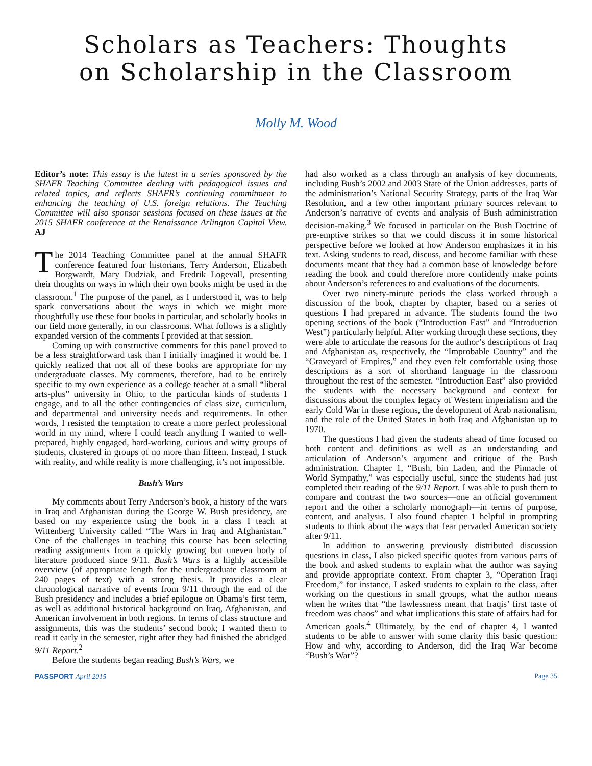Scholars as Teachers: Thoughts
on Scholarship in the Classroom
Molly M. Wood
Editor’s note: This essay is the latest in a series sponsored by the SHAFR Teaching Committee dealing with pedagogical issues and related topics, and reflects SHAFR’s continuing commitment to enhancing the teaching of U.S. foreign relations. The Teaching Committee will also sponsor sessions focused on these issues at the 2015 SHAFR conference at the Renaissance Arlington Capital View. AJ
The 2014 Teaching Committee panel at the annual SHAFR conference featured four historians, Terry Anderson, Elizabeth Borgwardt, Mary Dudziak, and Fredrik Logevall, presenting their thoughts on ways in which their own books might be used in the classroom.<sup>1</sup> The purpose of the panel, as I understood it, was to help spark conversations about the ways in which we might more thoughtfully use these four books in particular, and scholarly books in our field more generally, in our classrooms. What follows is a slightly expanded version of the comments I provided at that session.
Coming up with constructive comments for this panel proved to be a less straightforward task than I initially imagined it would be. I quickly realized that not all of these books are appropriate for my undergraduate classes. My comments, therefore, had to be entirely specific to my own experience as a college teacher at a small “liberal arts-plus” university in Ohio, to the particular kinds of students I engage, and to all the other contingencies of class size, curriculum, and departmental and university needs and requirements. In other words, I resisted the temptation to create a more perfect professional world in my mind, where I could teach anything I wanted to well-prepared, highly engaged, hard-working, curious and witty groups of students, clustered in groups of no more than fifteen. Instead, I stuck with reality, and while reality is more challenging, it’s not impossible.
Bush’s Wars
My comments about Terry Anderson’s book, a history of the wars in Iraq and Afghanistan during the George W. Bush presidency, are based on my experience using the book in a class I teach at Wittenberg University called “The Wars in Iraq and Afghanistan.” One of the challenges in teaching this course has been selecting reading assignments from a quickly growing but uneven body of literature produced since 9/11. Bush’s Wars is a highly accessible overview (of appropriate length for the undergraduate classroom at 240 pages of text) with a strong thesis. It provides a clear chronological narrative of events from 9/11 through the end of the Bush presidency and includes a brief epilogue on Obama’s first term, as well as additional historical background on Iraq, Afghanistan, and American involvement in both regions. In terms of class structure and assignments, this was the students’ second book; I wanted them to read it early in the semester, right after they had finished the abridged 9/11 Report.<sup>2</sup>
Before the students began reading Bush’s Wars, we
had also worked as a class through an analysis of key documents, including Bush’s 2002 and 2003 State of the Union addresses, parts of the administration’s National Security Strategy, parts of the Iraq War Resolution, and a few other important primary sources relevant to Anderson’s narrative of events and analysis of Bush administration decision-making.<sup>3</sup> We focused in particular on the Bush Doctrine of pre-emptive strikes so that we could discuss it in some historical perspective before we looked at how Anderson emphasizes it in his text. Asking students to read, discuss, and become familiar with these documents meant that they had a common base of knowledge before reading the book and could therefore more confidently make points about Anderson’s references to and evaluations of the documents.
Over two ninety-minute periods the class worked through a discussion of the book, chapter by chapter, based on a series of questions I had prepared in advance. The students found the two opening sections of the book (“Introduction East” and “Introduction West”) particularly helpful. After working through these sections, they were able to articulate the reasons for the author’s descriptions of Iraq and Afghanistan as, respectively, the “Improbable Country” and the “Graveyard of Empires,” and they even felt comfortable using those descriptions as a sort of shorthand language in the classroom throughout the rest of the semester. “Introduction East” also provided the students with the necessary background and context for discussions about the complex legacy of Western imperialism and the early Cold War in these regions, the development of Arab nationalism, and the role of the United States in both Iraq and Afghanistan up to 1970.
The questions I had given the students ahead of time focused on both content and definitions as well as an understanding and articulation of Anderson’s argument and critique of the Bush administration. Chapter 1, “Bush, bin Laden, and the Pinnacle of World Sympathy,” was especially useful, since the students had just completed their reading of the 9/11 Report. I was able to push them to compare and contrast the two sources—one an official government report and the other a scholarly monograph—in terms of purpose, content, and analysis. I also found chapter 1 helpful in prompting students to think about the ways that fear pervaded American society after 9/11.
In addition to answering previously distributed discussion questions in class, I also picked specific quotes from various parts of the book and asked students to explain what the author was saying and provide appropriate context. From chapter 3, “Operation Iraqi Freedom,” for instance, I asked students to explain to the class, after working on the questions in small groups, what the author means when he writes that “the lawlessness meant that Iraqis’ first taste of freedom was chaos” and what implications this state of affairs had for American goals.<sup>4</sup> Ultimately, by the end of chapter 4, I wanted students to be able to answer with some clarity this basic question: How and why, according to Anderson, did the Iraq War become “Bush’s War”?
PASSPORT April 2015 Page 35